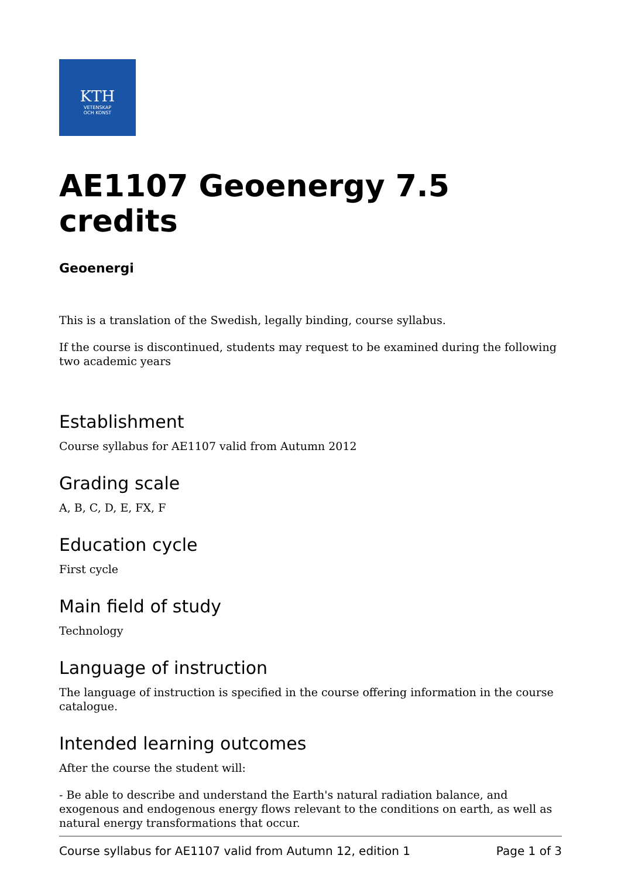KTH
VETENSKAP
OCH KONST
AE1107 Geoenergy 7.5 credits
Geoenergi
This is a translation of the Swedish, legally binding, course syllabus.
If the course is discontinued, students may request to be examined during the following two academic years
Establishment
Course syllabus for AE1107 valid from Autumn 2012
Grading scale
A, B, C, D, E, FX, F
Education cycle
First cycle
Main field of study
Technology
Language of instruction
The language of instruction is specified in the course offering information in the course catalogue.
Intended learning outcomes
After the course the student will:
- Be able to describe and understand the Earth's natural radiation balance, and exogenous and endogenous energy flows relevant to the conditions on earth, as well as natural energy transformations that occur.
Course syllabus for AE1107 valid from Autumn 12, edition 1 Page 1 of 3